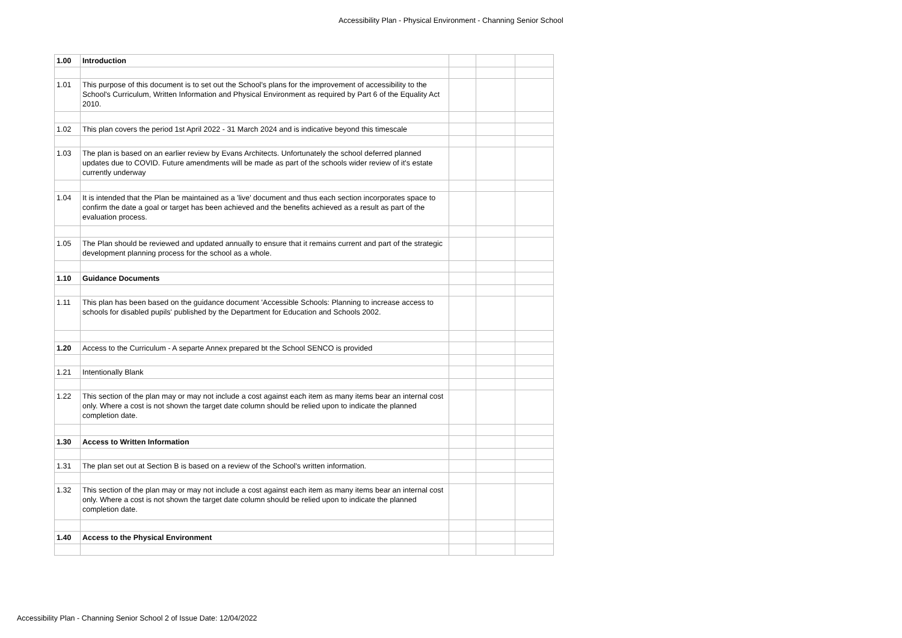Accessibility Plan - Physical Environment - Channing Senior School
| 1.00 | Introduction | | | |
| 1.01 | This purpose of this document is to set out the School's plans for the improvement of accessibility to the School's Curriculum, Written Information and Physical Environment as required by Part 6 of the Equality Act 2010. | | | |
| 1.02 | This plan covers the period 1st April 2022 - 31 March 2024 and is indicative beyond this timescale | | | |
| 1.03 | The plan is based on an earlier review by Evans Architects. Unfortunately the school deferred planned updates due to COVID. Future amendments will be made as part of the schools wider review of it's estate currently underway | | | |
| 1.04 | It is intended that the Plan be maintained as a 'live' document and thus each section incorporates space to confirm the date a goal or target has been achieved and the benefits achieved as a result as part of the evaluation process. | | | |
| 1.05 | The Plan should be reviewed and updated annually to ensure that it remains current and part of the strategic development planning process for the school as a whole. | | | |
| 1.10 | Guidance Documents | | | |
| 1.11 | This plan has been based on the guidance document 'Accessible Schools: Planning to increase access to schools for disabled pupils' published by the Department for Education and Schools 2002. | | | |
| 1.20 | Access to the Curriculum - A separte Annex prepared bt the School SENCO is provided | | | |
| 1.21 | Intentionally Blank | | | |
| 1.22 | This section of the plan may or may not include a cost against each item as many items bear an internal cost only. Where a cost is not shown the target date column should be relied upon to indicate the planned completion date. | | | |
| 1.30 | Access to Written Information | | | |
| 1.31 | The plan set out at Section B is based on a review of the School's written information. | | | |
| 1.32 | This section of the plan may or may not include a cost against each item as many items bear an internal cost only. Where a cost is not shown the target date column should be relied upon to indicate the planned completion date. | | | |
| 1.40 | Access to the Physical Environment | | | |
Accessibility Plan - Channing Senior School 2 of Issue Date: 12/04/2022